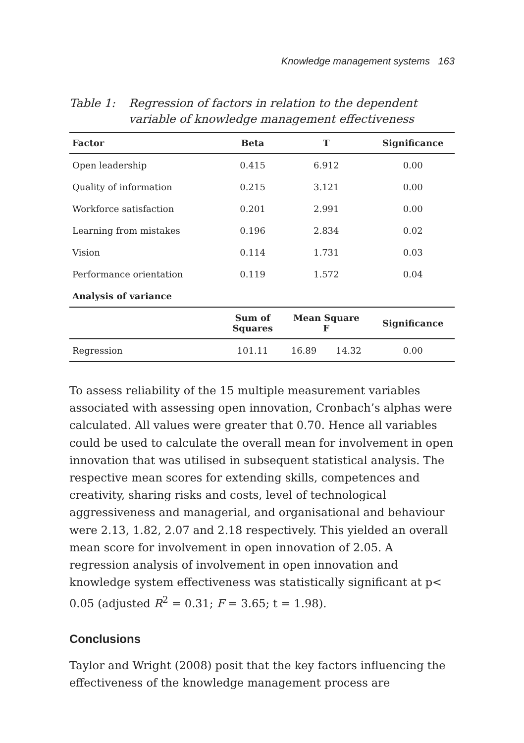Knowledge management systems 163
Table 1: Regression of factors in relation to the dependent variable of knowledge management effectiveness
| Factor | Beta | T | | Significance |
| --- | --- | --- | --- | --- |
| Open leadership | 0.415 | 6.912 | | 0.00 |
| Quality of information | 0.215 | 3.121 | | 0.00 |
| Workforce satisfaction | 0.201 | 2.991 | | 0.00 |
| Learning from mistakes | 0.196 | 2.834 | | 0.02 |
| Vision | 0.114 | 1.731 | | 0.03 |
| Performance orientation | 0.119 | 1.572 | | 0.04 |
| Analysis of variance | | | | |
| | Sum of Squares | Mean Square F | | Significance |
| Regression | 101.11 | 16.89 | 14.32 | 0.00 |
To assess reliability of the 15 multiple measurement variables associated with assessing open innovation, Cronbach’s alphas were calculated. All values were greater that 0.70. Hence all variables could be used to calculate the overall mean for involvement in open innovation that was utilised in subsequent statistical analysis. The respective mean scores for extending skills, competences and creativity, sharing risks and costs, level of technological aggressiveness and managerial, and organisational and behaviour were 2.13, 1.82, 2.07 and 2.18 respectively. This yielded an overall mean score for involvement in open innovation of 2.05. A regression analysis of involvement in open innovation and knowledge system effectiveness was statistically significant at p< 0.05 (adjusted R<sup>2</sup> = 0.31; F = 3.65; t = 1.98).
Conclusions
Taylor and Wright (2008) posit that the key factors influencing the effectiveness of the knowledge management process are